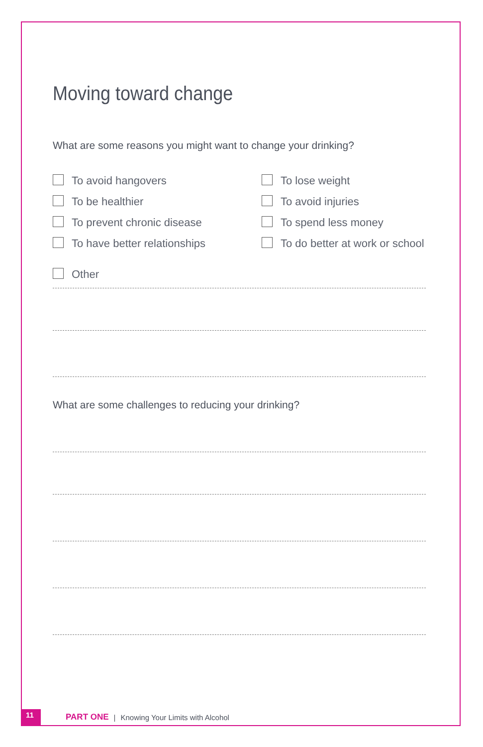Moving toward change
What are some reasons you might want to change your drinking?
To avoid hangovers
To lose weight
To be healthier
To avoid injuries
To prevent chronic disease
To spend less money
To have better relationships
To do better at work or school
Other
What are some challenges to reducing your drinking?
11
PART ONE | Knowing Your Limits with Alcohol